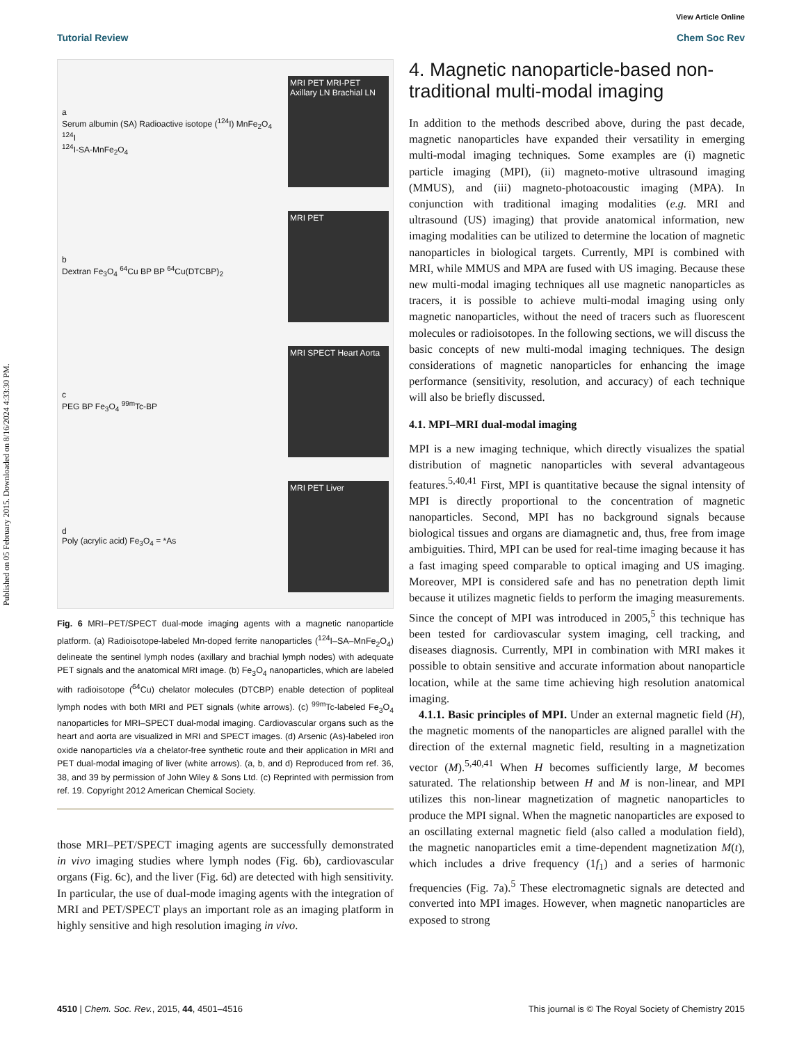Published on 05 February 2015. Downloaded on 8/16/2024 4:33:30 PM.
View Article Online
Tutorial Review Chem Soc Rev
a
Serum albumin (SA) Radioactive isotope (<sup>124</sup>I) MnFe<sub>2</sub>O<sub>4</sub> <sup>124</sup>I
<sup>124</sup>I-SA-MnFe<sub>2</sub>O<sub>4</sub>
MRI PET MRI-PET Axillary LN Brachial LN
b
Dextran Fe<sub>3</sub>O<sub>4</sub> <sup>64</sup>Cu BP BP <sup>64</sup>Cu(DTCBP)<sub>2</sub>
MRI PET
c
PEG BP Fe<sub>3</sub>O<sub>4</sub> <sup>99m</sup>Tc-BP
MRI SPECT Heart Aorta
d
Poly (acrylic acid) Fe<sub>3</sub>O<sub>4</sub> = *As
MRI PET Liver
Fig. 6 MRI–PET/SPECT dual-mode imaging agents with a magnetic nanoparticle platform. (a) Radioisotope-labeled Mn-doped ferrite nanoparticles (<sup>124</sup>I–SA–MnFe<sub>2</sub>O<sub>4</sub>) delineate the sentinel lymph nodes (axillary and brachial lymph nodes) with adequate PET signals and the anatomical MRI image. (b) Fe<sub>3</sub>O<sub>4</sub> nanoparticles, which are labeled with radioisotope (<sup>64</sup>Cu) chelator molecules (DTCBP) enable detection of popliteal lymph nodes with both MRI and PET signals (white arrows). (c) <sup>99m</sup>Tc-labeled Fe<sub>3</sub>O<sub>4</sub> nanoparticles for MRI–SPECT dual-modal imaging. Cardiovascular organs such as the heart and aorta are visualized in MRI and SPECT images. (d) Arsenic (As)-labeled iron oxide nanoparticles via a chelator-free synthetic route and their application in MRI and PET dual-modal imaging of liver (white arrows). (a, b, and d) Reproduced from ref. 36, 38, and 39 by permission of John Wiley & Sons Ltd. (c) Reprinted with permission from ref. 19. Copyright 2012 American Chemical Society.
those MRI–PET/SPECT imaging agents are successfully demonstrated in vivo imaging studies where lymph nodes (Fig. 6b), cardiovascular organs (Fig. 6c), and the liver (Fig. 6d) are detected with high sensitivity. In particular, the use of dual-mode imaging agents with the integration of MRI and PET/SPECT plays an important role as an imaging platform in highly sensitive and high resolution imaging in vivo.
4. Magnetic nanoparticle-based non-traditional multi-modal imaging
In addition to the methods described above, during the past decade, magnetic nanoparticles have expanded their versatility in emerging multi-modal imaging techniques. Some examples are (i) magnetic particle imaging (MPI), (ii) magneto-motive ultrasound imaging (MMUS), and (iii) magneto-photoacoustic imaging (MPA). In conjunction with traditional imaging modalities (e.g. MRI and ultrasound (US) imaging) that provide anatomical information, new imaging modalities can be utilized to determine the location of magnetic nanoparticles in biological targets. Currently, MPI is combined with MRI, while MMUS and MPA are fused with US imaging. Because these new multi-modal imaging techniques all use magnetic nanoparticles as tracers, it is possible to achieve multi-modal imaging using only magnetic nanoparticles, without the need of tracers such as fluorescent molecules or radioisotopes. In the following sections, we will discuss the basic concepts of new multi-modal imaging techniques. The design considerations of magnetic nanoparticles for enhancing the image performance (sensitivity, resolution, and accuracy) of each technique will also be briefly discussed.
4.1. MPI–MRI dual-modal imaging
MPI is a new imaging technique, which directly visualizes the spatial distribution of magnetic nanoparticles with several advantageous features.<sup>5,40,41</sup> First, MPI is quantitative because the signal intensity of MPI is directly proportional to the concentration of magnetic nanoparticles. Second, MPI has no background signals because biological tissues and organs are diamagnetic and, thus, free from image ambiguities. Third, MPI can be used for real-time imaging because it has a fast imaging speed comparable to optical imaging and US imaging. Moreover, MPI is considered safe and has no penetration depth limit because it utilizes magnetic fields to perform the imaging measurements. Since the concept of MPI was introduced in 2005,<sup>5</sup> this technique has been tested for cardiovascular system imaging, cell tracking, and diseases diagnosis. Currently, MPI in combination with MRI makes it possible to obtain sensitive and accurate information about nanoparticle location, while at the same time achieving high resolution anatomical imaging.
4.1.1. Basic principles of MPI. Under an external magnetic field (H), the magnetic moments of the nanoparticles are aligned parallel with the direction of the external magnetic field, resulting in a magnetization vector (M).<sup>5,40,41</sup> When H becomes sufficiently large, M becomes saturated. The relationship between H and M is non-linear, and MPI utilizes this non-linear magnetization of magnetic nanoparticles to produce the MPI signal. When the magnetic nanoparticles are exposed to an oscillating external magnetic field (also called a modulation field), the magnetic nanoparticles emit a time-dependent magnetization M(t), which includes a drive frequency (1f<sub>1</sub>) and a series of harmonic frequencies (Fig. 7a).<sup>5</sup> These electromagnetic signals are detected and converted into MPI images. However, when magnetic nanoparticles are exposed to strong
4510 | Chem. Soc. Rev., 2015, 44, 4501–4516 This journal is © The Royal Society of Chemistry 2015